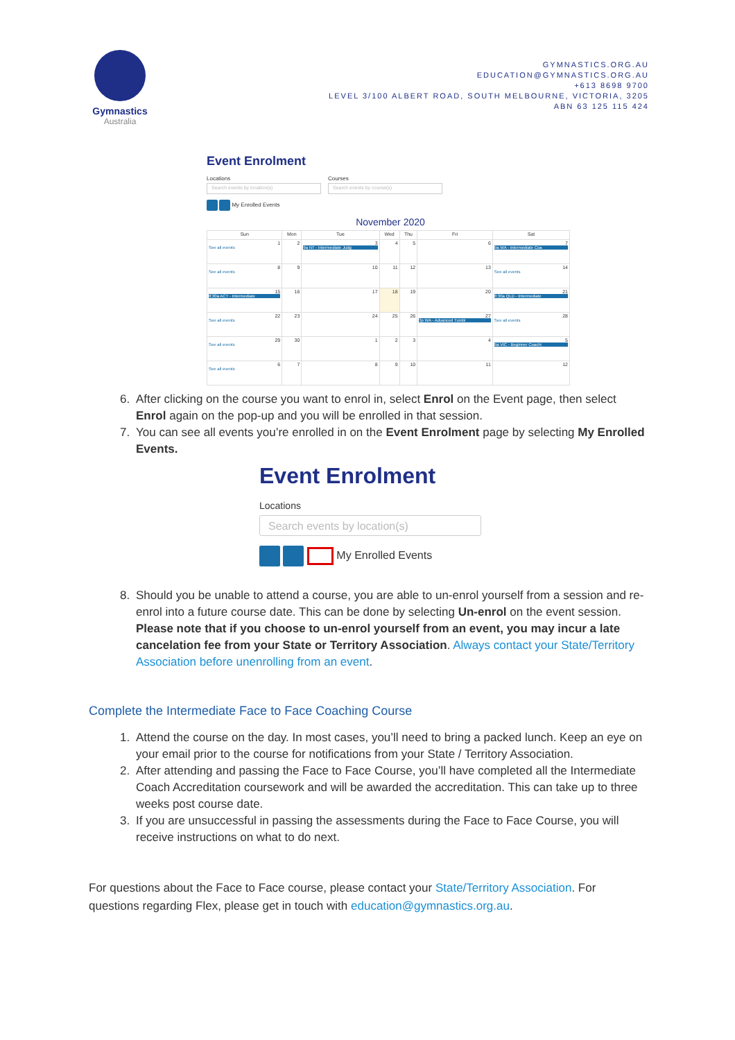Gymnastics
Australia
GYMNASTICS.ORG.AU
EDUCATION@GYMNASTICS.ORG.AU
+613 8698 9700
LEVEL 3/100 ALBERT ROAD, SOUTH MELBOURNE, VICTORIA, 3205
ABN 63 125 115 424
Event Enrolment
Locations
Search events by location(s)
Courses
Search events by course(s)
My Enrolled Events
November 2020
| Sun | Mon | Tue | Wed | Thu | Fri | Sat |
| --- | --- | --- | --- | --- | --- | --- |
| 1 See all events | 2 | 3 9a NT - Intermediate Judg | 4 | 5 | 6 | 7 9a WA - Intermediate Coa |
| 8 See all events | 9 | 10 | 11 | 12 | 13 | 14 See all events |
| 15 8:30a ACT - Intermediate | 16 | 17 | 18 | 19 | 20 | 21 8:30a QLD - Intermediate |
| 22 See all events | 23 | 24 | 25 | 26 | 27 3p WA - Advanced Tumbl | 28 See all events |
| 29 See all events | 30 | 1 | 2 | 3 | 4 | 5 9a VIC - Beginner Coachi |
| 6 See all events | 7 | 8 | 9 | 10 | 11 | 12 |
6. After clicking on the course you want to enrol in, select Enrol on the Event page, then select Enrol again on the pop-up and you will be enrolled in that session.
7. You can see all events you’re enrolled in on the Event Enrolment page by selecting My Enrolled Events.
Event Enrolment
Locations
Search events by location(s)
My Enrolled Events
8. Should you be unable to attend a course, you are able to un-enrol yourself from a session and re-enrol into a future course date. This can be done by selecting Un-enrol on the event session. Please note that if you choose to un-enrol yourself from an event, you may incur a late cancelation fee from your State or Territory Association. Always contact your State/Territory Association before unenrolling from an event.
Complete the Intermediate Face to Face Coaching Course
1. Attend the course on the day. In most cases, you’ll need to bring a packed lunch. Keep an eye on your email prior to the course for notifications from your State / Territory Association.
2. After attending and passing the Face to Face Course, you’ll have completed all the Intermediate Coach Accreditation coursework and will be awarded the accreditation. This can take up to three weeks post course date.
3. If you are unsuccessful in passing the assessments during the Face to Face Course, you will receive instructions on what to do next.
For questions about the Face to Face course, please contact your State/Territory Association. For questions regarding Flex, please get in touch with education@gymnastics.org.au.